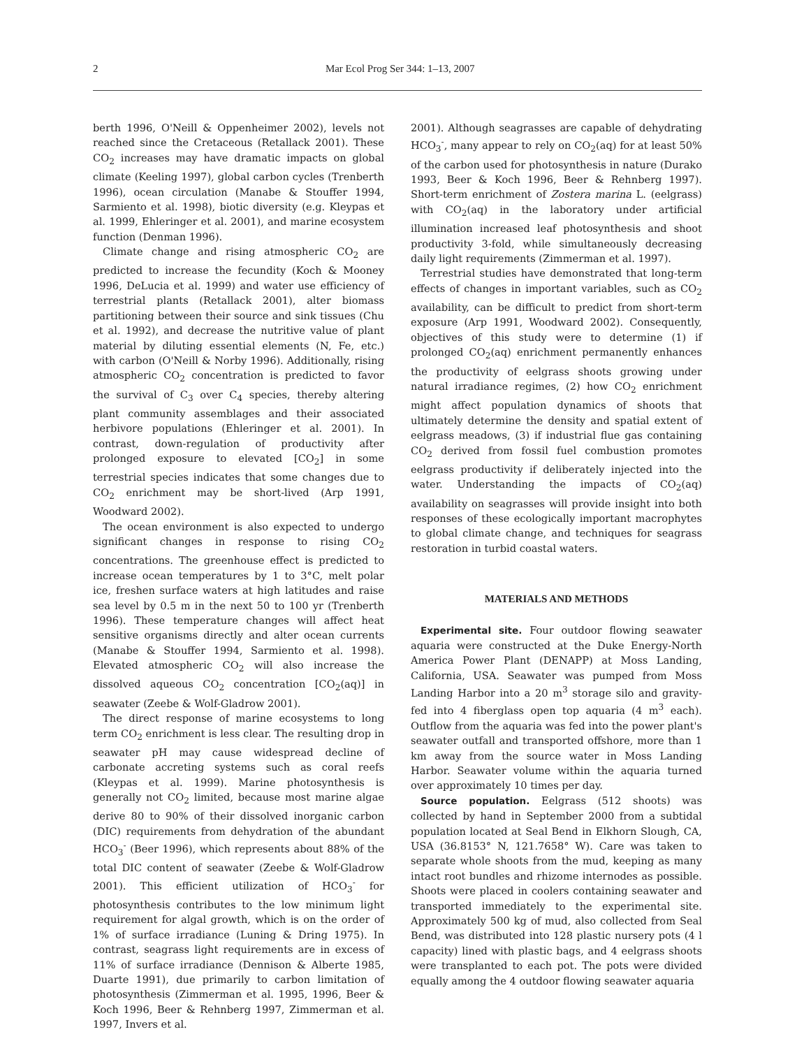2 Mar Ecol Prog Ser 344: 1–13, 2007
berth 1996, O'Neill & Oppenheimer 2002), levels not reached since the Cretaceous (Retallack 2001). These CO<sub>2</sub> increases may have dramatic impacts on global climate (Keeling 1997), global carbon cycles (Trenberth 1996), ocean circulation (Manabe & Stouffer 1994, Sarmiento et al. 1998), biotic diversity (e.g. Kleypas et al. 1999, Ehleringer et al. 2001), and marine ecosystem function (Denman 1996).
Climate change and rising atmospheric CO<sub>2</sub> are predicted to increase the fecundity (Koch & Mooney 1996, DeLucia et al. 1999) and water use efficiency of terrestrial plants (Retallack 2001), alter biomass partitioning between their source and sink tissues (Chu et al. 1992), and decrease the nutritive value of plant material by diluting essential elements (N, Fe, etc.) with carbon (O'Neill & Norby 1996). Additionally, rising atmospheric CO<sub>2</sub> concentration is predicted to favor the survival of C<sub>3</sub> over C<sub>4</sub> species, thereby altering plant community assemblages and their associated herbivore populations (Ehleringer et al. 2001). In contrast, down-regulation of productivity after prolonged exposure to elevated [CO<sub>2</sub>] in some terrestrial species indicates that some changes due to CO<sub>2</sub> enrichment may be short-lived (Arp 1991, Woodward 2002).
The ocean environment is also expected to undergo significant changes in response to rising CO<sub>2</sub> concentrations. The greenhouse effect is predicted to increase ocean temperatures by 1 to 3°C, melt polar ice, freshen surface waters at high latitudes and raise sea level by 0.5 m in the next 50 to 100 yr (Trenberth 1996). These temperature changes will affect heat sensitive organisms directly and alter ocean currents (Manabe & Stouffer 1994, Sarmiento et al. 1998). Elevated atmospheric CO<sub>2</sub> will also increase the dissolved aqueous CO<sub>2</sub> concentration [CO<sub>2</sub>(aq)] in seawater (Zeebe & Wolf-Gladrow 2001).
The direct response of marine ecosystems to long term CO<sub>2</sub> enrichment is less clear. The resulting drop in seawater pH may cause widespread decline of carbonate accreting systems such as coral reefs (Kleypas et al. 1999). Marine photosynthesis is generally not CO<sub>2</sub> limited, because most marine algae derive 80 to 90% of their dissolved inorganic carbon (DIC) requirements from dehydration of the abundant HCO<sub>3</sub><sup>-</sup> (Beer 1996), which represents about 88% of the total DIC content of seawater (Zeebe & Wolf-Gladrow 2001). This efficient utilization of HCO<sub>3</sub><sup>-</sup> for photosynthesis contributes to the low minimum light requirement for algal growth, which is on the order of 1% of surface irradiance (Luning & Dring 1975). In contrast, seagrass light requirements are in excess of 11% of surface irradiance (Dennison & Alberte 1985, Duarte 1991), due primarily to carbon limitation of photosynthesis (Zimmerman et al. 1995, 1996, Beer & Koch 1996, Beer & Rehnberg 1997, Zimmerman et al. 1997, Invers et al.
2001). Although seagrasses are capable of dehydrating HCO<sub>3</sub><sup>-</sup>, many appear to rely on CO<sub>2</sub>(aq) for at least 50% of the carbon used for photosynthesis in nature (Durako 1993, Beer & Koch 1996, Beer & Rehnberg 1997). Short-term enrichment of Zostera marina L. (eelgrass) with CO<sub>2</sub>(aq) in the laboratory under artificial illumination increased leaf photosynthesis and shoot productivity 3-fold, while simultaneously decreasing daily light requirements (Zimmerman et al. 1997).
Terrestrial studies have demonstrated that long-term effects of changes in important variables, such as CO<sub>2</sub> availability, can be difficult to predict from short-term exposure (Arp 1991, Woodward 2002). Consequently, objectives of this study were to determine (1) if prolonged CO<sub>2</sub>(aq) enrichment permanently enhances the productivity of eelgrass shoots growing under natural irradiance regimes, (2) how CO<sub>2</sub> enrichment might affect population dynamics of shoots that ultimately determine the density and spatial extent of eelgrass meadows, (3) if industrial flue gas containing CO<sub>2</sub> derived from fossil fuel combustion promotes eelgrass productivity if deliberately injected into the water. Understanding the impacts of CO<sub>2</sub>(aq) availability on seagrasses will provide insight into both responses of these ecologically important macrophytes to global climate change, and techniques for seagrass restoration in turbid coastal waters.
MATERIALS AND METHODS
Experimental site. Four outdoor flowing seawater aquaria were constructed at the Duke Energy-North America Power Plant (DENAPP) at Moss Landing, California, USA. Seawater was pumped from Moss Landing Harbor into a 20 m<sup>3</sup> storage silo and gravity-fed into 4 fiberglass open top aquaria (4 m<sup>3</sup> each). Outflow from the aquaria was fed into the power plant's seawater outfall and transported offshore, more than 1 km away from the source water in Moss Landing Harbor. Seawater volume within the aquaria turned over approximately 10 times per day.
Source population. Eelgrass (512 shoots) was collected by hand in September 2000 from a subtidal population located at Seal Bend in Elkhorn Slough, CA, USA (36.8153° N, 121.7658° W). Care was taken to separate whole shoots from the mud, keeping as many intact root bundles and rhizome internodes as possible. Shoots were placed in coolers containing seawater and transported immediately to the experimental site. Approximately 500 kg of mud, also collected from Seal Bend, was distributed into 128 plastic nursery pots (4 l capacity) lined with plastic bags, and 4 eelgrass shoots were transplanted to each pot. The pots were divided equally among the 4 outdoor flowing seawater aquaria